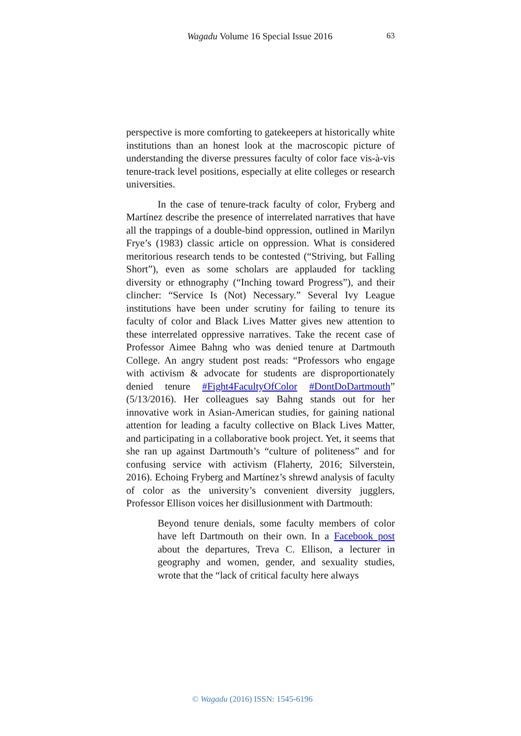Wagadu Volume 16 Special Issue 2016 63
perspective is more comforting to gatekeepers at historically white institutions than an honest look at the macroscopic picture of understanding the diverse pressures faculty of color face vis-à-vis tenure-track level positions, especially at elite colleges or research universities.
In the case of tenure-track faculty of color, Fryberg and Martínez describe the presence of interrelated narratives that have all the trappings of a double-bind oppression, outlined in Marilyn Frye’s (1983) classic article on oppression. What is considered meritorious research tends to be contested (“Striving, but Falling Short”), even as some scholars are applauded for tackling diversity or ethnography (“Inching toward Progress”), and their clincher: “Service Is (Not) Necessary.” Several Ivy League institutions have been under scrutiny for failing to tenure its faculty of color and Black Lives Matter gives new attention to these interrelated oppressive narratives. Take the recent case of Professor Aimee Bahng who was denied tenure at Dartmouth College. An angry student post reads: “Professors who engage with activism & advocate for students are disproportionately denied tenure #Fight4FacultyOfColor #DontDoDartmouth” (5/13/2016). Her colleagues say Bahng stands out for her innovative work in Asian-American studies, for gaining national attention for leading a faculty collective on Black Lives Matter, and participating in a collaborative book project. Yet, it seems that she ran up against Dartmouth’s “culture of politeness” and for confusing service with activism (Flaherty, 2016; Silverstein, 2016). Echoing Fryberg and Martínez’s shrewd analysis of faculty of color as the university’s convenient diversity jugglers, Professor Ellison voices her disillusionment with Dartmouth:
Beyond tenure denials, some faculty members of color have left Dartmouth on their own. In a Facebook post about the departures, Treva C. Ellison, a lecturer in geography and women, gender, and sexuality studies, wrote that the “lack of critical faculty here always
© Wagadu (2016) ISSN: 1545-6196